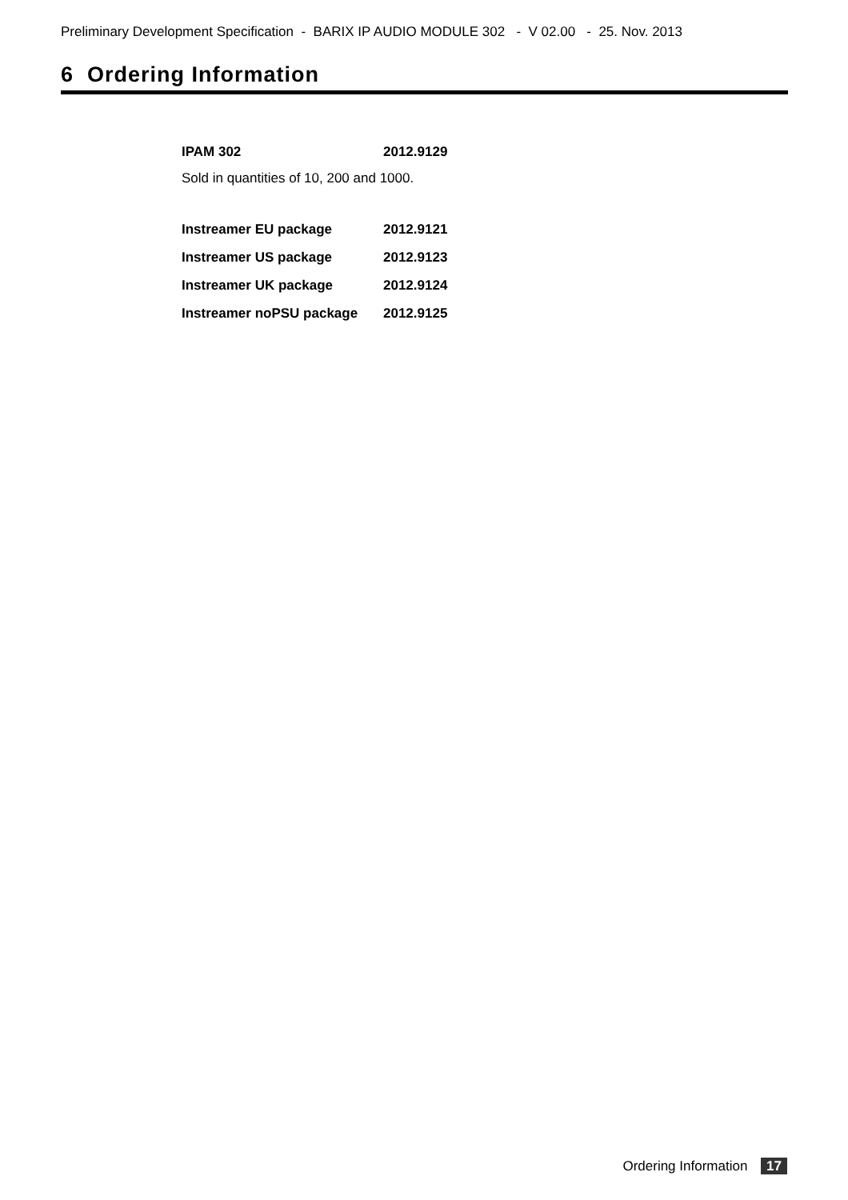Preliminary Development Specification - BARIX IP AUDIO MODULE 302 - V 02.00 - 25. Nov. 2013
6 Ordering Information
| IPAM 302 | 2012.9129 |
Sold in quantities of 10, 200 and 1000.
| Instreamer EU package | 2012.9121 |
| Instreamer US package | 2012.9123 |
| Instreamer UK package | 2012.9124 |
| Instreamer noPSU package | 2012.9125 |
Ordering Information 17